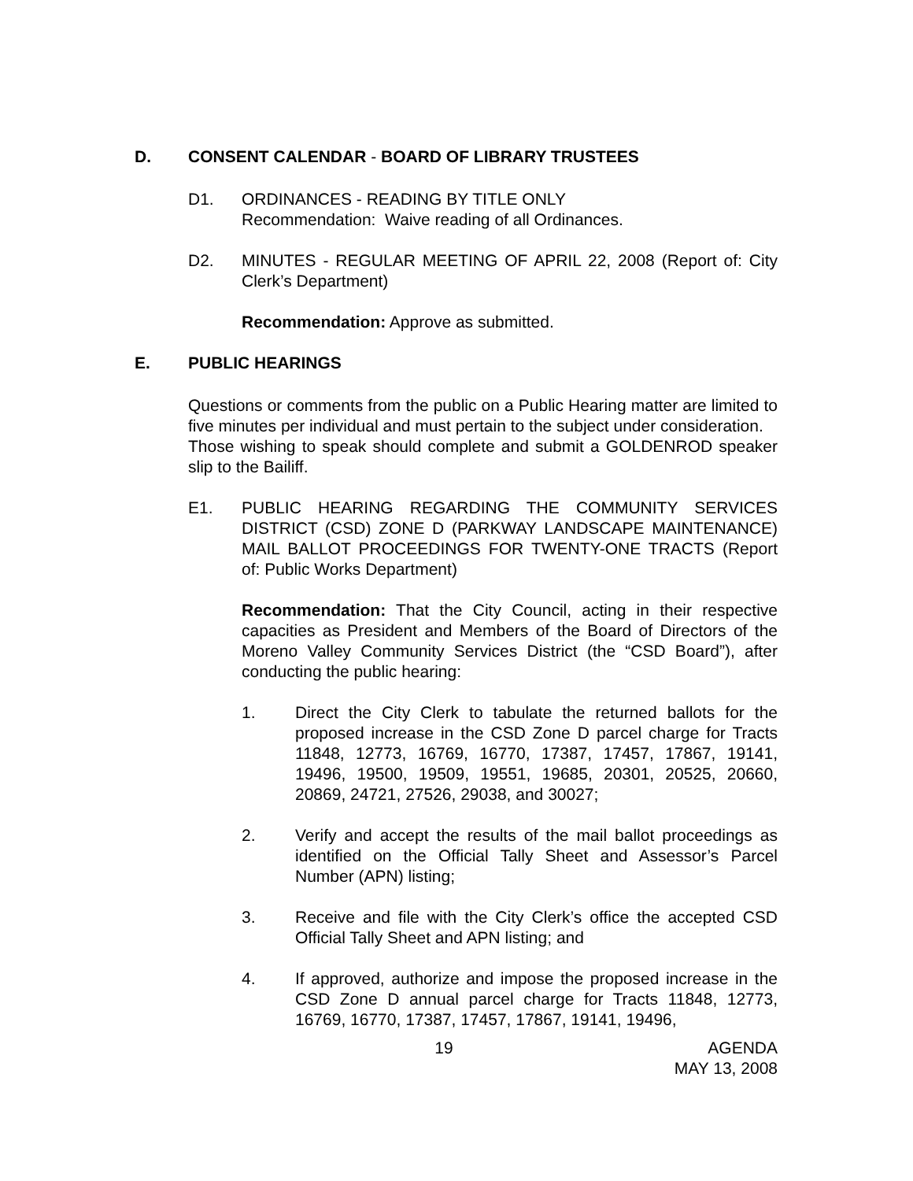D. CONSENT CALENDAR - BOARD OF LIBRARY TRUSTEES
D1. ORDINANCES - READING BY TITLE ONLY
Recommendation: Waive reading of all Ordinances.
D2. MINUTES - REGULAR MEETING OF APRIL 22, 2008 (Report of: City Clerk’s Department)
Recommendation: Approve as submitted.
E. PUBLIC HEARINGS
Questions or comments from the public on a Public Hearing matter are limited to five minutes per individual and must pertain to the subject under consideration.
Those wishing to speak should complete and submit a GOLDENROD speaker slip to the Bailiff.
E1. PUBLIC HEARING REGARDING THE COMMUNITY SERVICES DISTRICT (CSD) ZONE D (PARKWAY LANDSCAPE MAINTENANCE) MAIL BALLOT PROCEEDINGS FOR TWENTY-ONE TRACTS (Report of: Public Works Department)
Recommendation: That the City Council, acting in their respective capacities as President and Members of the Board of Directors of the Moreno Valley Community Services District (the “CSD Board”), after conducting the public hearing:
1. Direct the City Clerk to tabulate the returned ballots for the proposed increase in the CSD Zone D parcel charge for Tracts 11848, 12773, 16769, 16770, 17387, 17457, 17867, 19141, 19496, 19500, 19509, 19551, 19685, 20301, 20525, 20660, 20869, 24721, 27526, 29038, and 30027;
2. Verify and accept the results of the mail ballot proceedings as identified on the Official Tally Sheet and Assessor’s Parcel Number (APN) listing;
3. Receive and file with the City Clerk’s office the accepted CSD Official Tally Sheet and APN listing; and
4. If approved, authorize and impose the proposed increase in the CSD Zone D annual parcel charge for Tracts 11848, 12773, 16769, 16770, 17387, 17457, 17867, 19141, 19496,
19 AGENDA
MAY 13, 2008